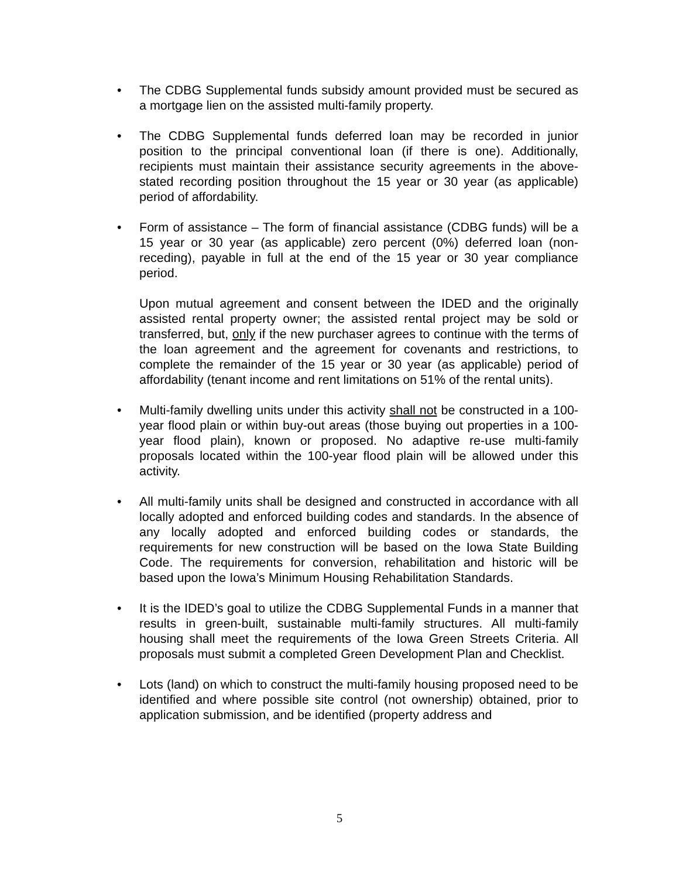• The CDBG Supplemental funds subsidy amount provided must be secured as a mortgage lien on the assisted multi-family property.
• The CDBG Supplemental funds deferred loan may be recorded in junior position to the principal conventional loan (if there is one). Additionally, recipients must maintain their assistance security agreements in the above-stated recording position throughout the 15 year or 30 year (as applicable) period of affordability.
• Form of assistance – The form of financial assistance (CDBG funds) will be a 15 year or 30 year (as applicable) zero percent (0%) deferred loan (non-receding), payable in full at the end of the 15 year or 30 year compliance period.
Upon mutual agreement and consent between the IDED and the originally assisted rental property owner; the assisted rental project may be sold or transferred, but, only if the new purchaser agrees to continue with the terms of the loan agreement and the agreement for covenants and restrictions, to complete the remainder of the 15 year or 30 year (as applicable) period of affordability (tenant income and rent limitations on 51% of the rental units).
• Multi-family dwelling units under this activity shall not be constructed in a 100-year flood plain or within buy-out areas (those buying out properties in a 100-year flood plain), known or proposed. No adaptive re-use multi-family proposals located within the 100-year flood plain will be allowed under this activity.
• All multi-family units shall be designed and constructed in accordance with all locally adopted and enforced building codes and standards. In the absence of any locally adopted and enforced building codes or standards, the requirements for new construction will be based on the Iowa State Building Code. The requirements for conversion, rehabilitation and historic will be based upon the Iowa’s Minimum Housing Rehabilitation Standards.
• It is the IDED’s goal to utilize the CDBG Supplemental Funds in a manner that results in green-built, sustainable multi-family structures. All multi-family housing shall meet the requirements of the Iowa Green Streets Criteria. All proposals must submit a completed Green Development Plan and Checklist.
• Lots (land) on which to construct the multi-family housing proposed need to be identified and where possible site control (not ownership) obtained, prior to application submission, and be identified (property address and
5